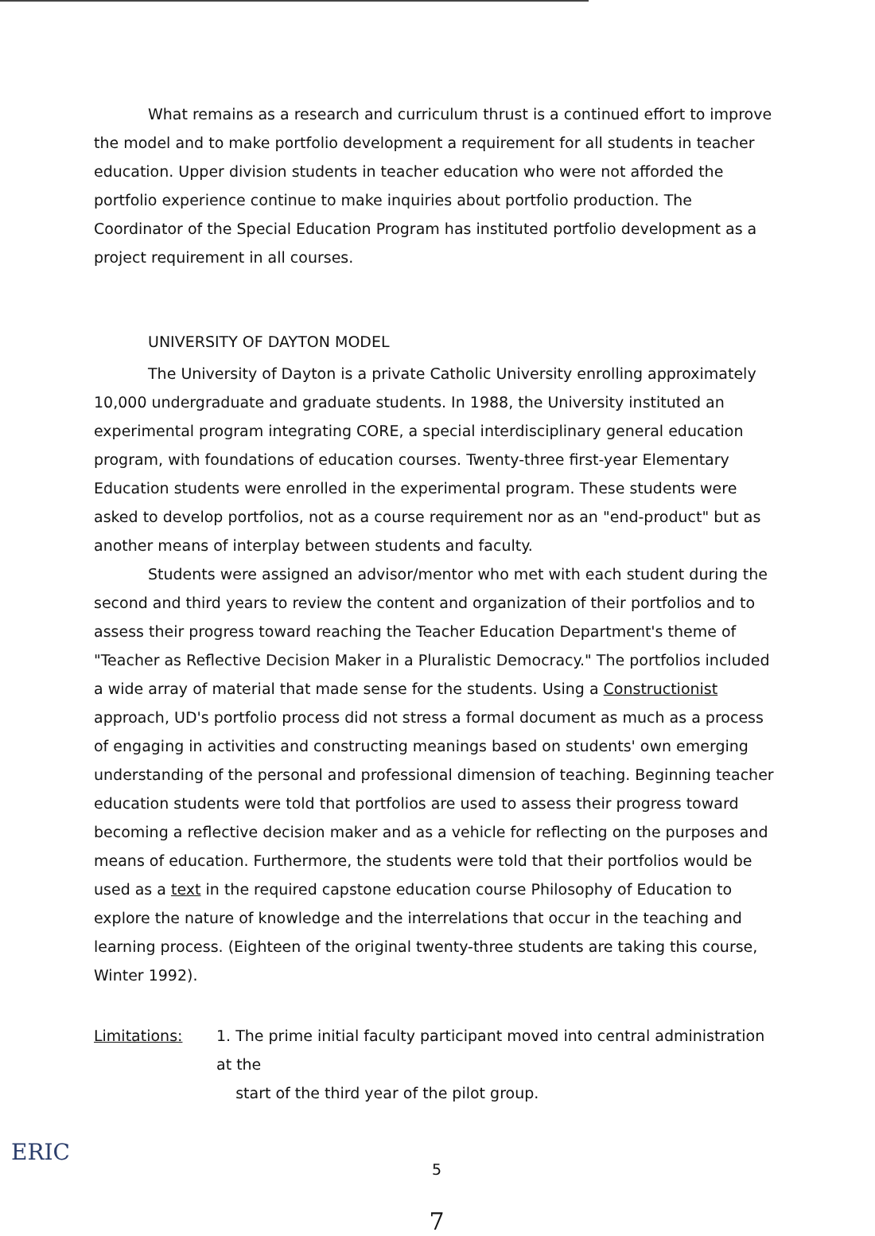What remains as a research and curriculum thrust is a continued effort to improve the model and to make portfolio development a requirement for all students in teacher education. Upper division students in teacher education who were not afforded the portfolio experience continue to make inquiries about portfolio production. The Coordinator of the Special Education Program has instituted portfolio development as a project requirement in all courses.
UNIVERSITY OF DAYTON MODEL
The University of Dayton is a private Catholic University enrolling approximately 10,000 undergraduate and graduate students. In 1988, the University instituted an experimental program integrating CORE, a special interdisciplinary general education program, with foundations of education courses. Twenty-three first-year Elementary Education students were enrolled in the experimental program. These students were asked to develop portfolios, not as a course requirement nor as an "end-product" but as another means of interplay between students and faculty.
Students were assigned an advisor/mentor who met with each student during the second and third years to review the content and organization of their portfolios and to assess their progress toward reaching the Teacher Education Department's theme of "Teacher as Reflective Decision Maker in a Pluralistic Democracy." The portfolios included a wide array of material that made sense for the students. Using a Constructionist approach, UD's portfolio process did not stress a formal document as much as a process of engaging in activities and constructing meanings based on students' own emerging understanding of the personal and professional dimension of teaching. Beginning teacher education students were told that portfolios are used to assess their progress toward becoming a reflective decision maker and as a vehicle for reflecting on the purposes and means of education. Furthermore, the students were told that their portfolios would be used as a text in the required capstone education course Philosophy of Education to explore the nature of knowledge and the interrelations that occur in the teaching and learning process. (Eighteen of the original twenty-three students are taking this course, Winter 1992).
Limitations: 1. The prime initial faculty participant moved into central administration at the
start of the third year of the pilot group.
5
7
ERIC